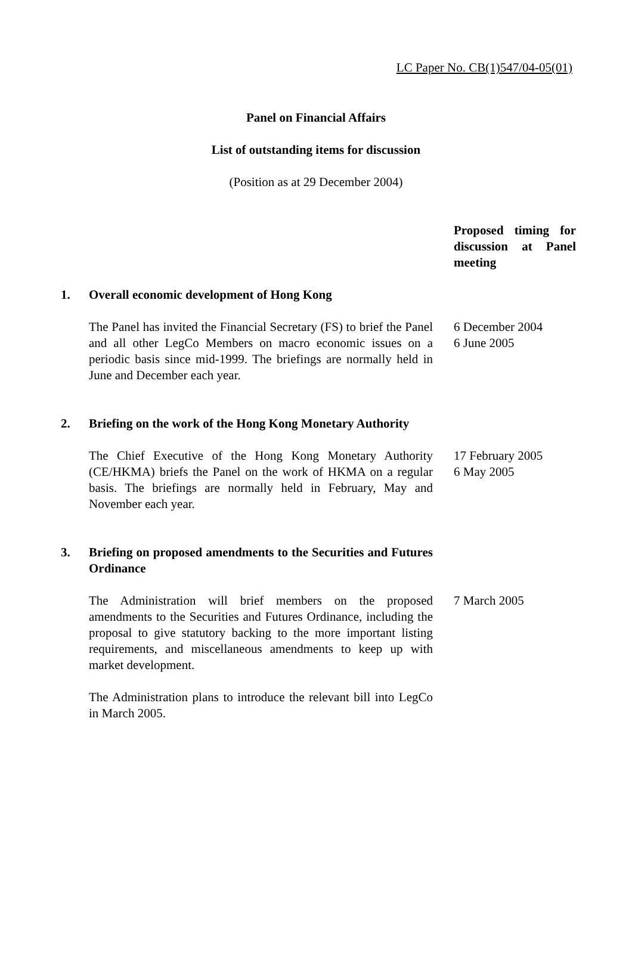LC Paper No. CB(1)547/04-05(01)
Panel on Financial Affairs
List of outstanding items for discussion
(Position as at 29 December 2004)
Proposed timing for discussion at Panel meeting
1. Overall economic development of Hong Kong
The Panel has invited the Financial Secretary (FS) to brief the Panel and all other LegCo Members on macro economic issues on a periodic basis since mid-1999. The briefings are normally held in June and December each year.
6 December 2004
6 June 2005
2. Briefing on the work of the Hong Kong Monetary Authority
The Chief Executive of the Hong Kong Monetary Authority (CE/HKMA) briefs the Panel on the work of HKMA on a regular basis. The briefings are normally held in February, May and November each year.
17 February 2005
6 May 2005
3. Briefing on proposed amendments to the Securities and Futures Ordinance
The Administration will brief members on the proposed amendments to the Securities and Futures Ordinance, including the proposal to give statutory backing to the more important listing requirements, and miscellaneous amendments to keep up with market development.
The Administration plans to introduce the relevant bill into LegCo in March 2005.
7 March 2005